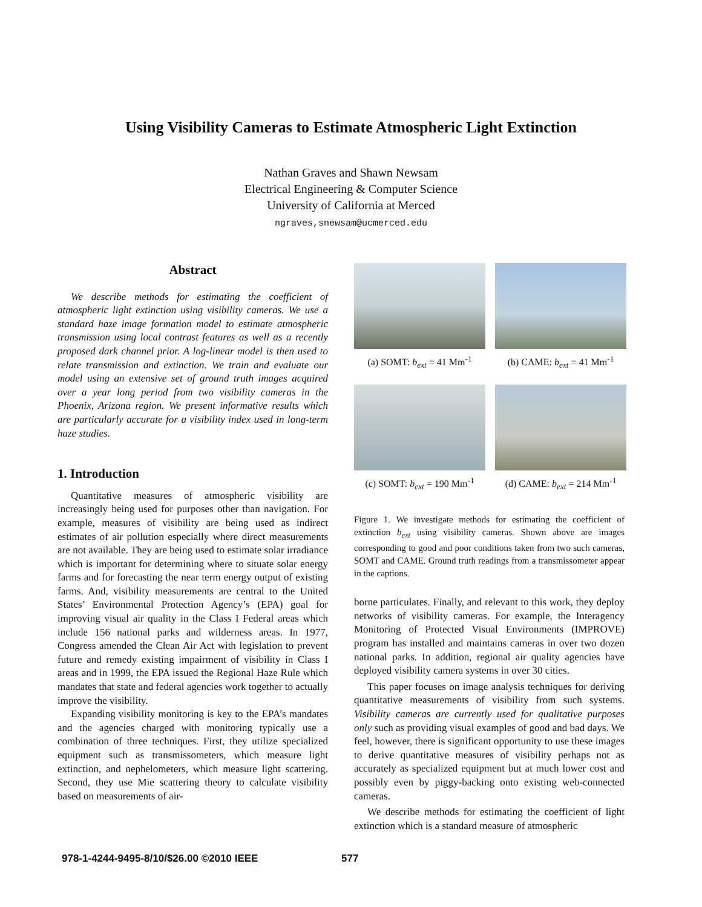Using Visibility Cameras to Estimate Atmospheric Light Extinction
Nathan Graves and Shawn Newsam
Electrical Engineering & Computer Science
University of California at Merced
ngraves,snewsam@ucmerced.edu
Abstract
We describe methods for estimating the coefficient of atmospheric light extinction using visibility cameras. We use a standard haze image formation model to estimate atmospheric transmission using local contrast features as well as a recently proposed dark channel prior. A log-linear model is then used to relate transmission and extinction. We train and evaluate our model using an extensive set of ground truth images acquired over a year long period from two visibility cameras in the Phoenix, Arizona region. We present informative results which are particularly accurate for a visibility index used in long-term haze studies.
1. Introduction
Quantitative measures of atmospheric visibility are increasingly being used for purposes other than navigation. For example, measures of visibility are being used as indirect estimates of air pollution especially where direct measurements are not available. They are being used to estimate solar irradiance which is important for determining where to situate solar energy farms and for forecasting the near term energy output of existing farms. And, visibility measurements are central to the United States’ Environmental Protection Agency’s (EPA) goal for improving visual air quality in the Class I Federal areas which include 156 national parks and wilderness areas. In 1977, Congress amended the Clean Air Act with legislation to prevent future and remedy existing impairment of visibility in Class I areas and in 1999, the EPA issued the Regional Haze Rule which mandates that state and federal agencies work together to actually improve the visibility.
Expanding visibility monitoring is key to the EPA’s mandates and the agencies charged with monitoring typically use a combination of three techniques. First, they utilize specialized equipment such as transmissometers, which measure light extinction, and nephelometers, which measure light scattering. Second, they use Mie scattering theory to calculate visibility based on measurements of air-
(a) SOMT: b<sub>ext</sub> = 41 Mm<sup>-1</sup>
(b) CAME: b<sub>ext</sub> = 41 Mm<sup>-1</sup>
(c) SOMT: b<sub>ext</sub> = 190 Mm<sup>-1</sup>
(d) CAME: b<sub>ext</sub> = 214 Mm<sup>-1</sup>
Figure 1. We investigate methods for estimating the coefficient of extinction b<sub>ext</sub> using visibility cameras. Shown above are images corresponding to good and poor conditions taken from two such cameras, SOMT and CAME. Ground truth readings from a transmissometer appear in the captions.
borne particulates. Finally, and relevant to this work, they deploy networks of visibility cameras. For example, the Interagency Monitoring of Protected Visual Environments (IMPROVE) program has installed and maintains cameras in over two dozen national parks. In addition, regional air quality agencies have deployed visibility camera systems in over 30 cities.
This paper focuses on image analysis techniques for deriving quantitative measurements of visibility from such systems. Visibility cameras are currently used for qualitative purposes only such as providing visual examples of good and bad days. We feel, however, there is significant opportunity to use these images to derive quantitative measures of visibility perhaps not as accurately as specialized equipment but at much lower cost and possibly even by piggy-backing onto existing web-connected cameras.
We describe methods for estimating the coefficient of light extinction which is a standard measure of atmospheric
978-1-4244-9495-8/10/$26.00 ©2010 IEEE
577